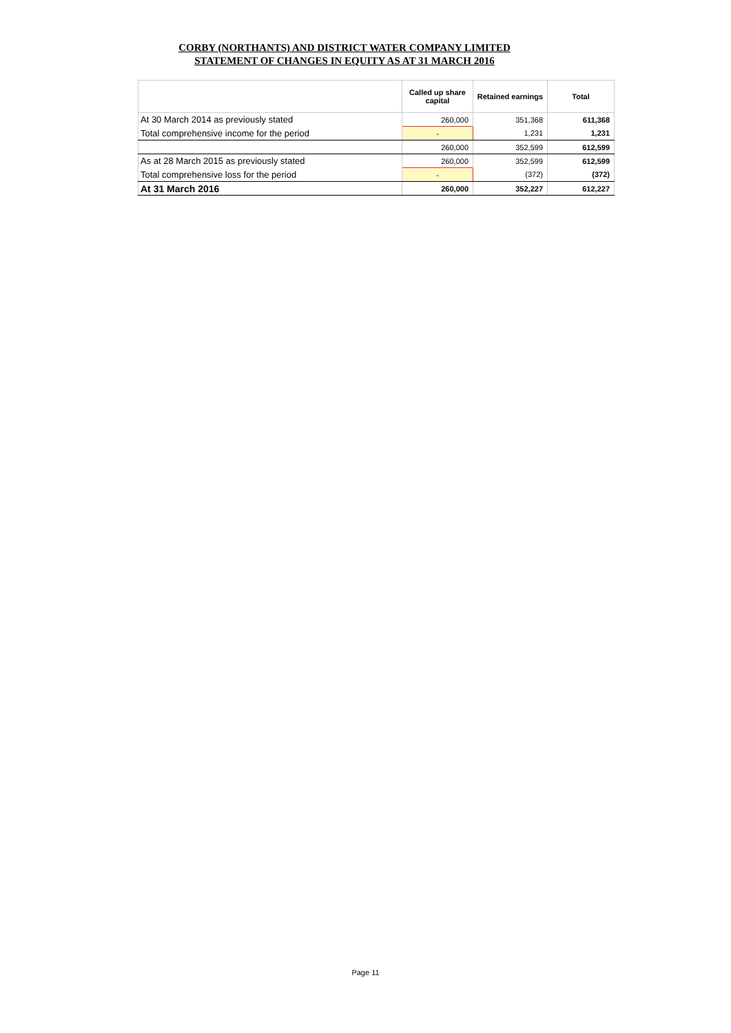CORBY (NORTHANTS) AND DISTRICT WATER COMPANY LIMITED
STATEMENT OF CHANGES IN EQUITY AS AT 31 MARCH 2016
| | Called up share capital | Retained earnings | Total |
| --- | --- | --- | --- |
| At 30 March 2014 as previously stated | 260,000 | 351,368 | 611,368 |
| Total comprehensive income for the period | - | 1,231 | 1,231 |
| | 260,000 | 352,599 | 612,599 |
| As at 28 March 2015 as previously stated | 260,000 | 352,599 | 612,599 |
| Total comprehensive loss for the period | - | (372) | (372) |
| At 31 March 2016 | 260,000 | 352,227 | 612,227 |
Page 11